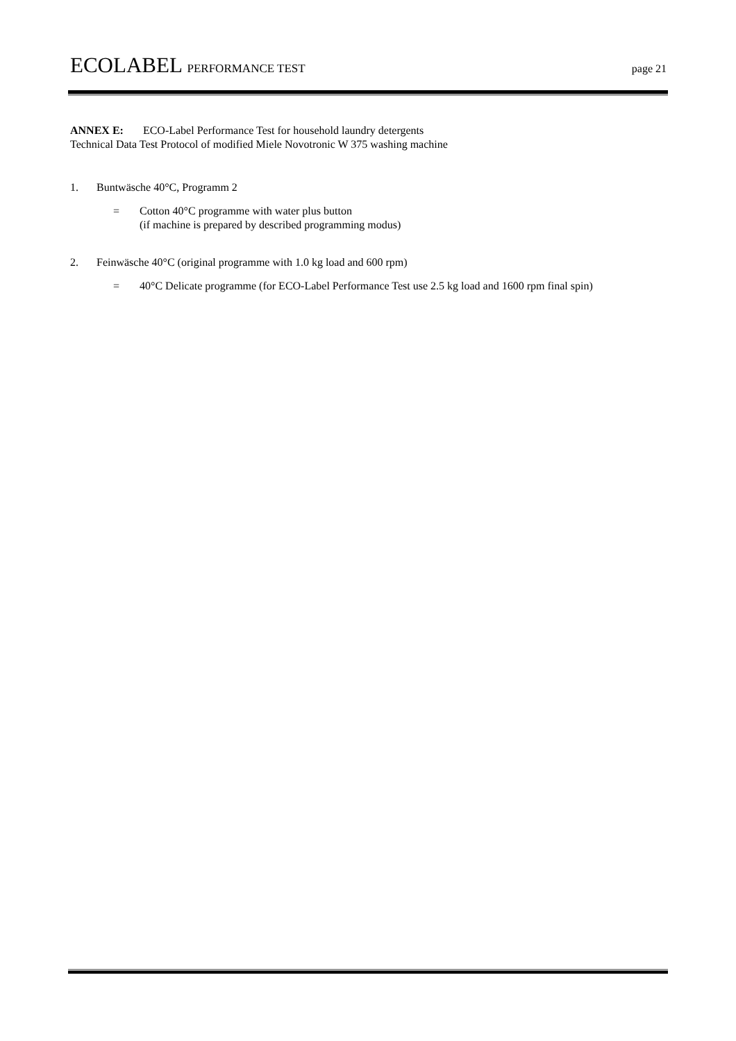ECOLABEL PERFORMANCE TEST page 21
ANNEX E: ECO-Label Performance Test for household laundry detergents
Technical Data Test Protocol of modified Miele Novotronic W 375 washing machine
1. Buntwäsche 40°C, Programm 2
= Cotton 40°C programme with water plus button
(if machine is prepared by described programming modus)
2. Feinwäsche 40°C (original programme with 1.0 kg load and 600 rpm)
= 40°C Delicate programme (for ECO-Label Performance Test use 2.5 kg load and 1600 rpm final spin)